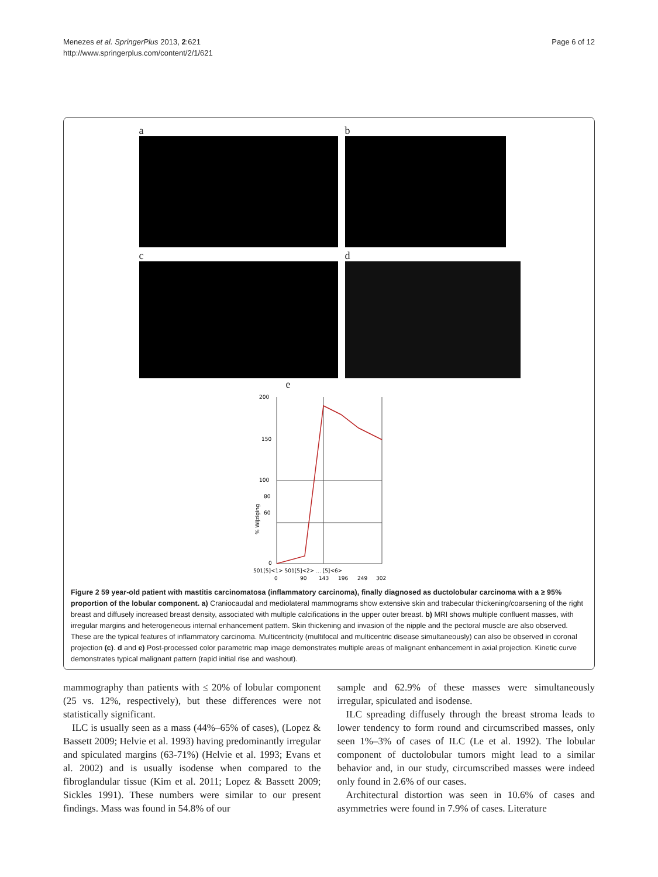Menezes et al. SpringerPlus 2013, 2:621
http://www.springerplus.com/content/2/1/621
Page 6 of 12
a
b
c
d
e
200
150
100
80
60
0
501[5]<1> 501[5]<2> ... [5]<6>
0
90
143
196
249
302
% Wijziging
Figure 2 59 year-old patient with mastitis carcinomatosa (inflammatory carcinoma), finally diagnosed as ductolobular carcinoma with a ≥ 95% proportion of the lobular component. a) Craniocaudal and mediolateral mammograms show extensive skin and trabecular thickening/coarsening of the right breast and diffusely increased breast density, associated with multiple calcifications in the upper outer breast. b) MRI shows multiple confluent masses, with irregular margins and heterogeneous internal enhancement pattern. Skin thickening and invasion of the nipple and the pectoral muscle are also observed. These are the typical features of inflammatory carcinoma. Multicentricity (multifocal and multicentric disease simultaneously) can also be observed in coronal projection (c). d and e) Post-processed color parametric map image demonstrates multiple areas of malignant enhancement in axial projection. Kinetic curve demonstrates typical malignant pattern (rapid initial rise and washout).
mammography than patients with ≤ 20% of lobular component (25 vs. 12%, respectively), but these differences were not statistically significant.
ILC is usually seen as a mass (44%–65% of cases), (Lopez & Bassett 2009; Helvie et al. 1993) having predominantly irregular and spiculated margins (63-71%) (Helvie et al. 1993; Evans et al. 2002) and is usually isodense when compared to the fibroglandular tissue (Kim et al. 2011; Lopez & Bassett 2009; Sickles 1991). These numbers were similar to our present findings. Mass was found in 54.8% of our
sample and 62.9% of these masses were simultaneously irregular, spiculated and isodense.
ILC spreading diffusely through the breast stroma leads to lower tendency to form round and circumscribed masses, only seen 1%–3% of cases of ILC (Le et al. 1992). The lobular component of ductolobular tumors might lead to a similar behavior and, in our study, circumscribed masses were indeed only found in 2.6% of our cases.
Architectural distortion was seen in 10.6% of cases and asymmetries were found in 7.9% of cases. Literature